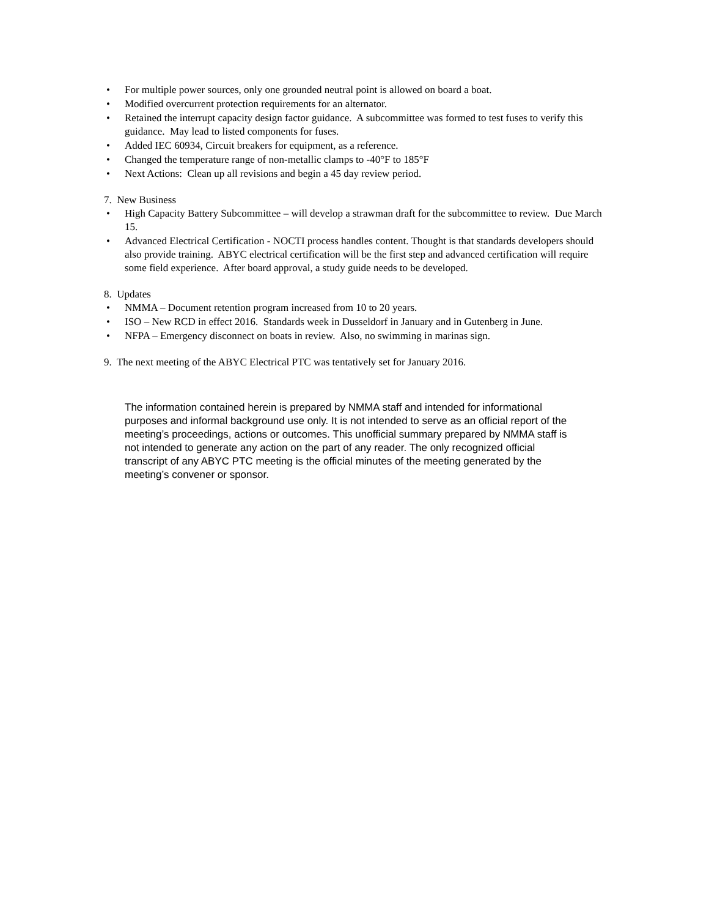• For multiple power sources, only one grounded neutral point is allowed on board a boat.
• Modified overcurrent protection requirements for an alternator.
• Retained the interrupt capacity design factor guidance. A subcommittee was formed to test fuses to verify this guidance. May lead to listed components for fuses.
• Added IEC 60934, Circuit breakers for equipment, as a reference.
• Changed the temperature range of non-metallic clamps to -40°F to 185°F
• Next Actions: Clean up all revisions and begin a 45 day review period.
7. New Business
• High Capacity Battery Subcommittee – will develop a strawman draft for the subcommittee to review. Due March 15.
• Advanced Electrical Certification - NOCTI process handles content. Thought is that standards developers should also provide training. ABYC electrical certification will be the first step and advanced certification will require some field experience. After board approval, a study guide needs to be developed.
8. Updates
• NMMA – Document retention program increased from 10 to 20 years.
• ISO – New RCD in effect 2016. Standards week in Dusseldorf in January and in Gutenberg in June.
• NFPA – Emergency disconnect on boats in review. Also, no swimming in marinas sign.
9. The next meeting of the ABYC Electrical PTC was tentatively set for January 2016.
The information contained herein is prepared by NMMA staff and intended for informational purposes and informal background use only. It is not intended to serve as an official report of the meeting’s proceedings, actions or outcomes. This unofficial summary prepared by NMMA staff is not intended to generate any action on the part of any reader. The only recognized official transcript of any ABYC PTC meeting is the official minutes of the meeting generated by the meeting’s convener or sponsor.